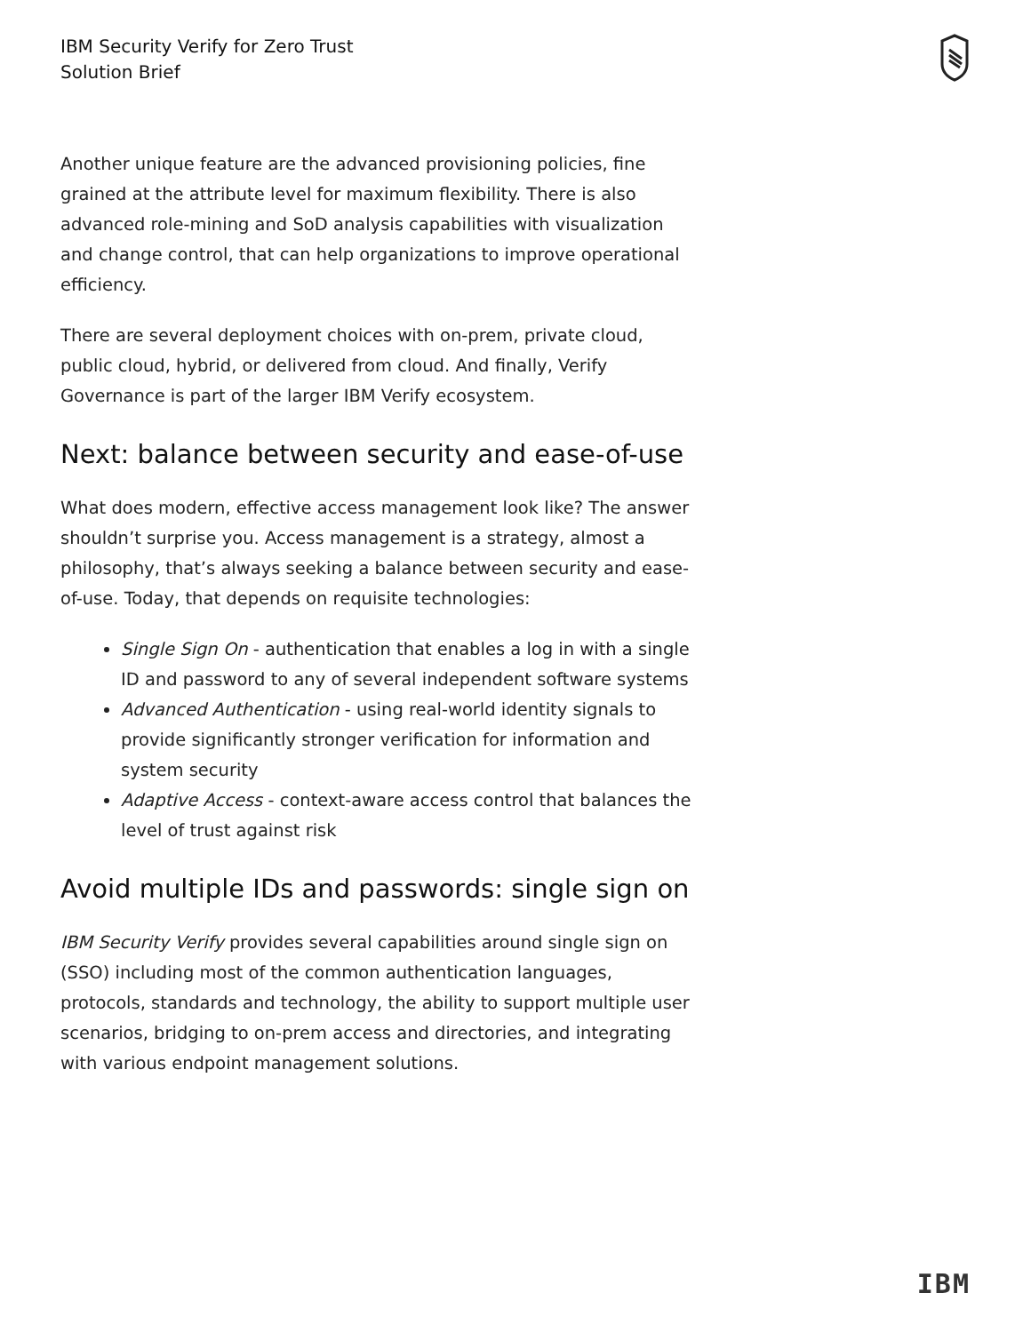IBM Security Verify for Zero Trust
Solution Brief
Another unique feature are the advanced provisioning policies, fine grained at the attribute level for maximum flexibility. There is also advanced role-mining and SoD analysis capabilities with visualization and change control, that can help organizations to improve operational efficiency.
There are several deployment choices with on-prem, private cloud, public cloud, hybrid, or delivered from cloud. And finally, Verify Governance is part of the larger IBM Verify ecosystem.
Next: balance between security and ease-of-use
What does modern, effective access management look like? The answer shouldn’t surprise you. Access management is a strategy, almost a philosophy, that’s always seeking a balance between security and ease-of-use. Today, that depends on requisite technologies:
Single Sign On - authentication that enables a log in with a single ID and password to any of several independent software systems
Advanced Authentication - using real-world identity signals to provide significantly stronger verification for information and system security
Adaptive Access - context-aware access control that balances the level of trust against risk
Avoid multiple IDs and passwords: single sign on
IBM Security Verify provides several capabilities around single sign on (SSO) including most of the common authentication languages, protocols, standards and technology, the ability to support multiple user scenarios, bridging to on-prem access and directories, and integrating with various endpoint management solutions.
IBM